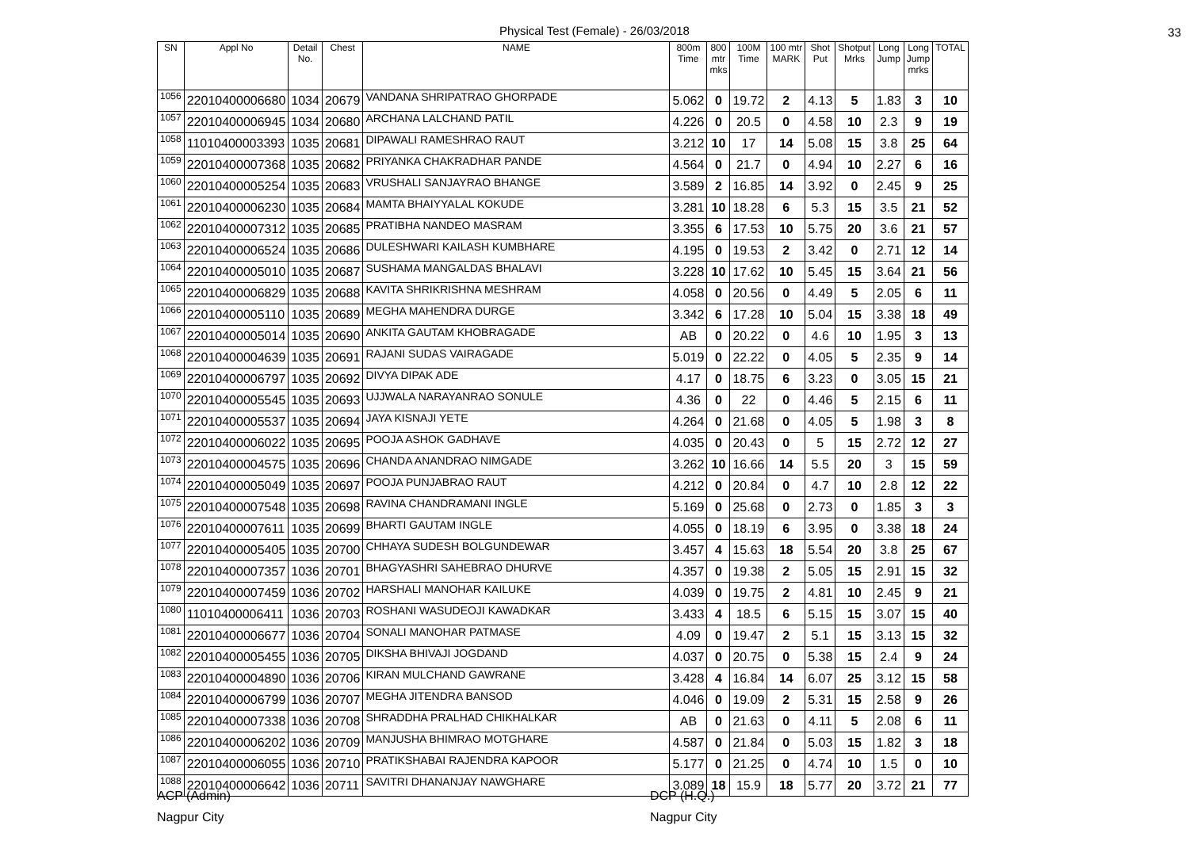Physical Test (Female) - 26/03/2018 33
| SN | Appl No | Detail No. | Chest | NAME | 800m Time | 800 mtr mks | 100M Time | 100 mtr MARK | Shot Put | Shotput Mrks | Long Jump | Long Jump mrks | TOTAL |
| --- | --- | --- | --- | --- | --- | --- | --- | --- | --- | --- | --- | --- | --- |
| 1056 | 22010400006680 | 1034 | 20679 | VANDANA SHRIPATRAO GHORPADE | 5.062 | 0 | 19.72 | 2 | 4.13 | 5 | 1.83 | 3 | 10 |
| 1057 | 22010400006945 | 1034 | 20680 | ARCHANA LALCHAND PATIL | 4.226 | 0 | 20.5 | 0 | 4.58 | 10 | 2.3 | 9 | 19 |
| 1058 | 11010400003393 | 1035 | 20681 | DIPAWALI RAMESHRAO RAUT | 3.212 | 10 | 17 | 14 | 5.08 | 15 | 3.8 | 25 | 64 |
| 1059 | 22010400007368 | 1035 | 20682 | PRIYANKA CHAKRADHAR PANDE | 4.564 | 0 | 21.7 | 0 | 4.94 | 10 | 2.27 | 6 | 16 |
| 1060 | 22010400005254 | 1035 | 20683 | VRUSHALI SANJAYRAO BHANGE | 3.589 | 2 | 16.85 | 14 | 3.92 | 0 | 2.45 | 9 | 25 |
| 1061 | 22010400006230 | 1035 | 20684 | MAMTA BHAIYYALAL KOKUDE | 3.281 | 10 | 18.28 | 6 | 5.3 | 15 | 3.5 | 21 | 52 |
| 1062 | 22010400007312 | 1035 | 20685 | PRATIBHA NANDEO MASRAM | 3.355 | 6 | 17.53 | 10 | 5.75 | 20 | 3.6 | 21 | 57 |
| 1063 | 22010400006524 | 1035 | 20686 | DULESHWARI KAILASH KUMBHARE | 4.195 | 0 | 19.53 | 2 | 3.42 | 0 | 2.71 | 12 | 14 |
| 1064 | 22010400005010 | 1035 | 20687 | SUSHAMA MANGALDAS BHALAVI | 3.228 | 10 | 17.62 | 10 | 5.45 | 15 | 3.64 | 21 | 56 |
| 1065 | 22010400006829 | 1035 | 20688 | KAVITA SHRIKRISHNA MESHRAM | 4.058 | 0 | 20.56 | 0 | 4.49 | 5 | 2.05 | 6 | 11 |
| 1066 | 22010400005110 | 1035 | 20689 | MEGHA MAHENDRA DURGE | 3.342 | 6 | 17.28 | 10 | 5.04 | 15 | 3.38 | 18 | 49 |
| 1067 | 22010400005014 | 1035 | 20690 | ANKITA GAUTAM KHOBRAGADE | AB | 0 | 20.22 | 0 | 4.6 | 10 | 1.95 | 3 | 13 |
| 1068 | 22010400004639 | 1035 | 20691 | RAJANI SUDAS VAIRAGADE | 5.019 | 0 | 22.22 | 0 | 4.05 | 5 | 2.35 | 9 | 14 |
| 1069 | 22010400006797 | 1035 | 20692 | DIVYA DIPAK ADE | 4.17 | 0 | 18.75 | 6 | 3.23 | 0 | 3.05 | 15 | 21 |
| 1070 | 22010400005545 | 1035 | 20693 | UJJWALA NARAYANRAO SONULE | 4.36 | 0 | 22 | 0 | 4.46 | 5 | 2.15 | 6 | 11 |
| 1071 | 22010400005537 | 1035 | 20694 | JAYA KISNAJI YETE | 4.264 | 0 | 21.68 | 0 | 4.05 | 5 | 1.98 | 3 | 8 |
| 1072 | 22010400006022 | 1035 | 20695 | POOJA ASHOK GADHAVE | 4.035 | 0 | 20.43 | 0 | 5 | 15 | 2.72 | 12 | 27 |
| 1073 | 22010400004575 | 1035 | 20696 | CHANDA ANANDRAO NIMGADE | 3.262 | 10 | 16.66 | 14 | 5.5 | 20 | 3 | 15 | 59 |
| 1074 | 22010400005049 | 1035 | 20697 | POOJA PUNJABRAO RAUT | 4.212 | 0 | 20.84 | 0 | 4.7 | 10 | 2.8 | 12 | 22 |
| 1075 | 22010400007548 | 1035 | 20698 | RAVINA CHANDRAMANI INGLE | 5.169 | 0 | 25.68 | 0 | 2.73 | 0 | 1.85 | 3 | 3 |
| 1076 | 22010400007611 | 1035 | 20699 | BHARTI GAUTAM INGLE | 4.055 | 0 | 18.19 | 6 | 3.95 | 0 | 3.38 | 18 | 24 |
| 1077 | 22010400005405 | 1035 | 20700 | CHHAYA SUDESH BOLGUNDEWAR | 3.457 | 4 | 15.63 | 18 | 5.54 | 20 | 3.8 | 25 | 67 |
| 1078 | 22010400007357 | 1036 | 20701 | BHAGYASHRI SAHEBRAO DHURVE | 4.357 | 0 | 19.38 | 2 | 5.05 | 15 | 2.91 | 15 | 32 |
| 1079 | 22010400007459 | 1036 | 20702 | HARSHALI MANOHAR KAILUKE | 4.039 | 0 | 19.75 | 2 | 4.81 | 10 | 2.45 | 9 | 21 |
| 1080 | 11010400006411 | 1036 | 20703 | ROSHANI WASUDEOJI KAWADKAR | 3.433 | 4 | 18.5 | 6 | 5.15 | 15 | 3.07 | 15 | 40 |
| 1081 | 22010400006677 | 1036 | 20704 | SONALI MANOHAR PATMASE | 4.09 | 0 | 19.47 | 2 | 5.1 | 15 | 3.13 | 15 | 32 |
| 1082 | 22010400005455 | 1036 | 20705 | DIKSHA BHIVAJI JOGDAND | 4.037 | 0 | 20.75 | 0 | 5.38 | 15 | 2.4 | 9 | 24 |
| 1083 | 22010400004890 | 1036 | 20706 | KIRAN MULCHAND GAWRANE | 3.428 | 4 | 16.84 | 14 | 6.07 | 25 | 3.12 | 15 | 58 |
| 1084 | 22010400006799 | 1036 | 20707 | MEGHA JITENDRA BANSOD | 4.046 | 0 | 19.09 | 2 | 5.31 | 15 | 2.58 | 9 | 26 |
| 1085 | 22010400007338 | 1036 | 20708 | SHRADDHA PRALHAD CHIKHALKAR | AB | 0 | 21.63 | 0 | 4.11 | 5 | 2.08 | 6 | 11 |
| 1086 | 22010400006202 | 1036 | 20709 | MANJUSHA BHIMRAO MOTGHARE | 4.587 | 0 | 21.84 | 0 | 5.03 | 15 | 1.82 | 3 | 18 |
| 1087 | 22010400006055 | 1036 | 20710 | PRATIKSHABAI RAJENDRA KAPOOR | 5.177 | 0 | 21.25 | 0 | 4.74 | 10 | 1.5 | 0 | 10 |
| 1088 | 22010400006642 | 1036 | 20711 | SAVITRI DHANANJAY NAWGHARE | 3.089 | 18 | 15.9 | 18 | 5.77 | 20 | 3.72 | 21 | 77 |
ACP (Admin)
Nagpur City
DCP (H.Q.)
Nagpur City